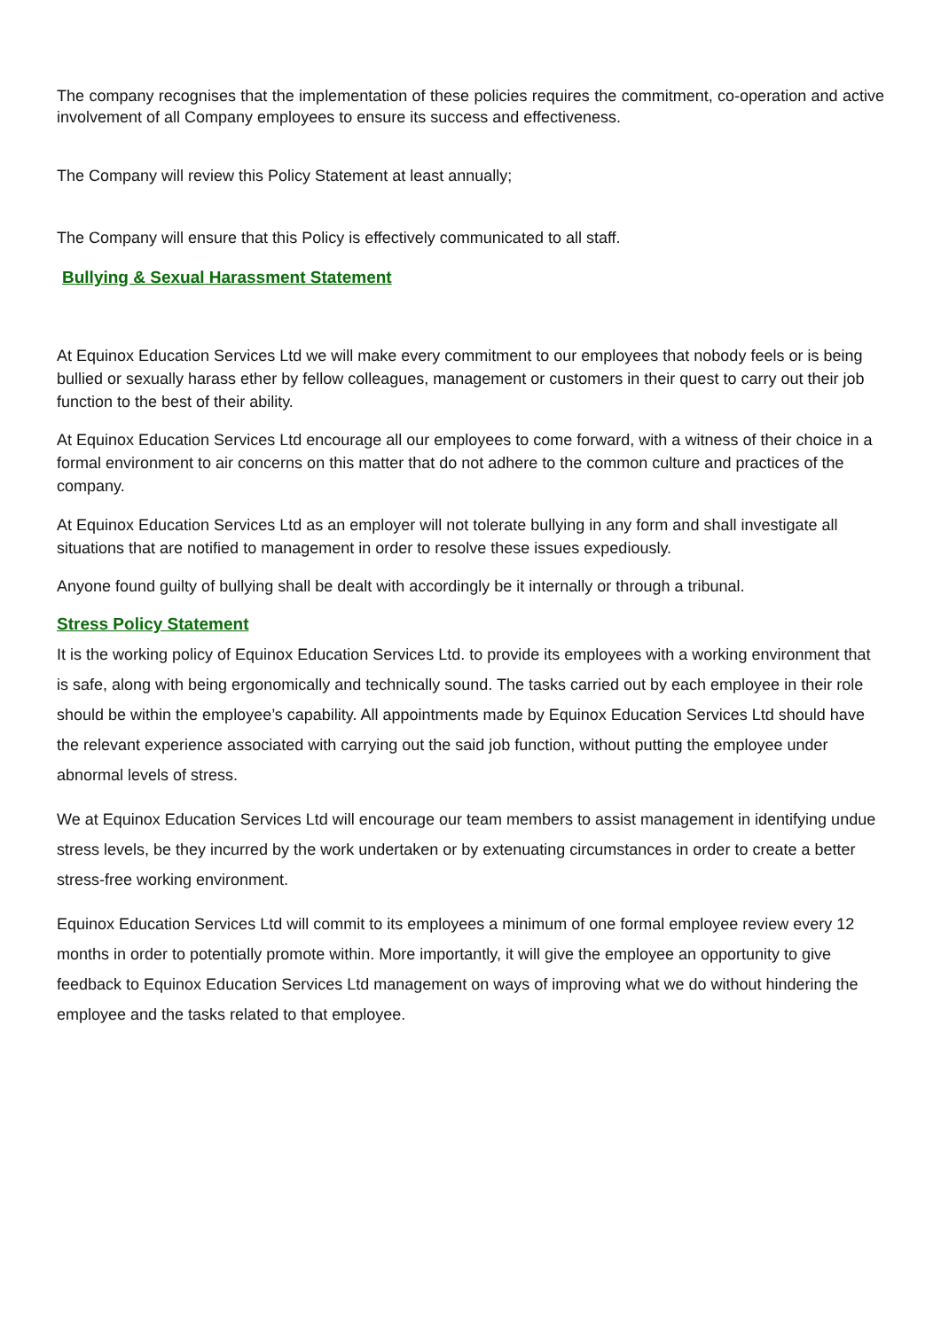The company recognises that the implementation of these policies requires the commitment, co-operation and active involvement of all Company employees to ensure its success and effectiveness.
The Company will review this Policy Statement at least annually;
The Company will ensure that this Policy is effectively communicated to all staff.
Bullying & Sexual Harassment Statement
At Equinox Education Services Ltd we will make every commitment to our employees that nobody feels or is being bullied or sexually harass ether by fellow colleagues, management or customers in their quest to carry out their job function to the best of their ability.
At Equinox Education Services Ltd encourage all our employees to come forward, with a witness of their choice in a formal environment to air concerns on this matter that do not adhere to the common culture and practices of the company.
At Equinox Education Services Ltd as an employer will not tolerate bullying in any form and shall investigate all situations that are notified to management in order to resolve these issues expediously.
Anyone found guilty of bullying shall be dealt with accordingly be it internally or through a tribunal.
Stress Policy Statement
It is the working policy of Equinox Education Services Ltd. to provide its employees with a working environment that is safe, along with being ergonomically and technically sound. The tasks carried out by each employee in their role should be within the employee’s capability. All appointments made by Equinox Education Services Ltd should have the relevant experience associated with carrying out the said job function, without putting the employee under abnormal levels of stress.
We at Equinox Education Services Ltd will encourage our team members to assist management in identifying undue stress levels, be they incurred by the work undertaken or by extenuating circumstances in order to create a better stress-free working environment.
Equinox Education Services Ltd will commit to its employees a minimum of one formal employee review every 12 months in order to potentially promote within. More importantly, it will give the employee an opportunity to give feedback to Equinox Education Services Ltd management on ways of improving what we do without hindering the employee and the tasks related to that employee.